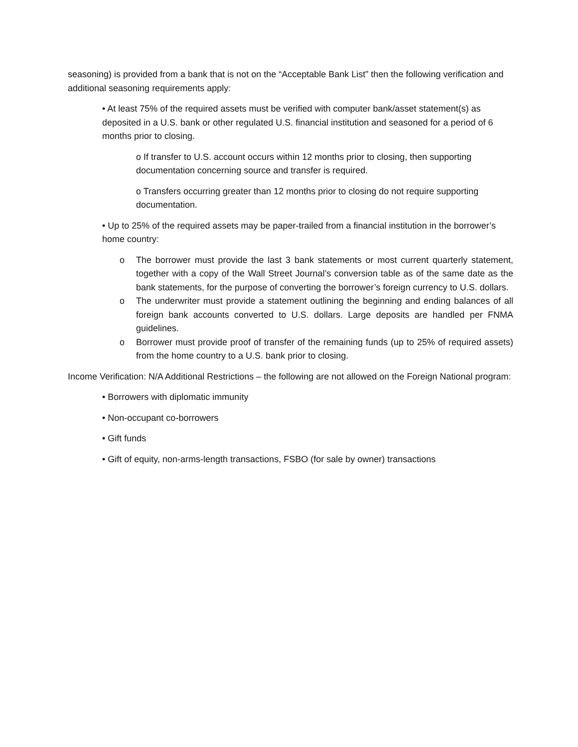seasoning) is provided from a bank that is not on the “Acceptable Bank List” then the following verification and additional seasoning requirements apply:
• At least 75% of the required assets must be verified with computer bank/asset statement(s) as deposited in a U.S. bank or other regulated U.S. financial institution and seasoned for a period of 6 months prior to closing.
o If transfer to U.S. account occurs within 12 months prior to closing, then supporting documentation concerning source and transfer is required.
o Transfers occurring greater than 12 months prior to closing do not require supporting documentation.
• Up to 25% of the required assets may be paper-trailed from a financial institution in the borrower’s home country:
o The borrower must provide the last 3 bank statements or most current quarterly statement, together with a copy of the Wall Street Journal’s conversion table as of the same date as the bank statements, for the purpose of converting the borrower’s foreign currency to U.S. dollars.
o The underwriter must provide a statement outlining the beginning and ending balances of all foreign bank accounts converted to U.S. dollars. Large deposits are handled per FNMA guidelines.
o Borrower must provide proof of transfer of the remaining funds (up to 25% of required assets) from the home country to a U.S. bank prior to closing.
Income Verification: N/A Additional Restrictions – the following are not allowed on the Foreign National program:
• Borrowers with diplomatic immunity
• Non-occupant co-borrowers
• Gift funds
• Gift of equity, non-arms-length transactions, FSBO (for sale by owner) transactions